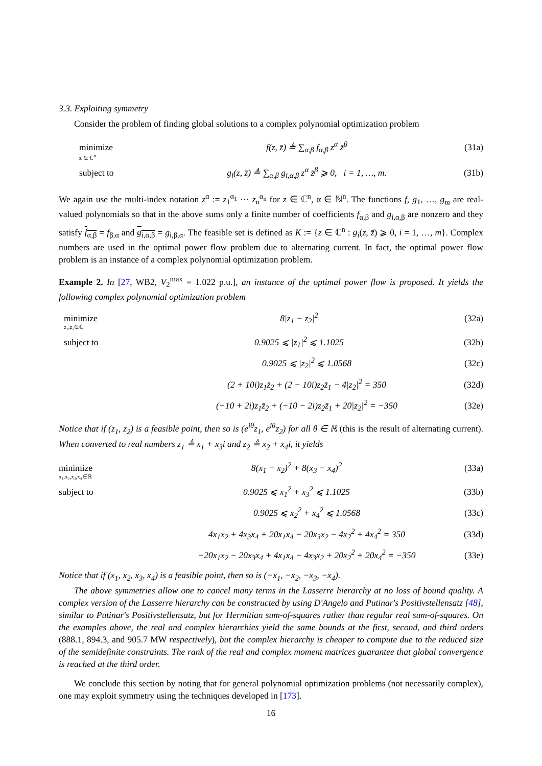3.3. Exploiting symmetry
Consider the problem of finding global solutions to a complex polynomial optimization problem
minimize
z ∈ ℂ<sup>n</sup>
f(z, z̄) ≜ ∑<sub>α,β</sub> f<sub>α,β</sub> z<sup>α</sup> z̄<sup>β</sup> (31a)
subject to g<sub>i</sub>(z, z̄) ≜ ∑<sub>α,β</sub> g<sub>i,α,β</sub> z<sup>α</sup> z̄<sup>β</sup> ⩾ 0, i = 1, …, m.
(31b)
We again use the multi-index notation z<sup>α</sup> := z<sub>1</sub><sup>α<sub>1</sub></sup> ··· z<sub>n</sub><sup>α<sub>n</sub></sup> for z ∈ ℂ<sup>n</sup>, α ∈ ℕ<sup>n</sup>. The functions f, g<sub>1</sub>, …, g<sub>m</sub> are real-valued polynomials so that in the above sums only a finite number of coefficients f<sub>α,β</sub> and g<sub>i,α,β</sub> are nonzero and they satisfy f<sub>α,β</sub> = f<sub>β,α</sub> and g<sub>i,α,β</sub> = g<sub>i,β,α</sub>. The feasible set is defined as K := {z ∈ ℂ<sup>n</sup> : g<sub>i</sub>(z, z̄) ⩾ 0, i = 1, …, m}. Complex numbers are used in the optimal power flow problem due to alternating current. In fact, the optimal power flow problem is an instance of a complex polynomial optimization problem.
Example 2. In [27, WB2, V<sub>2</sub><sup>max</sup> = 1.022 p.u.], an instance of the optimal power flow is proposed. It yields the following complex polynomial optimization problem
minimize
z₁,z₂∈ℂ
8|z<sub>1</sub> − z<sub>2</sub>|<sup>2</sup> (32a)
subject to 0.9025 ⩽ |z<sub>1</sub>|<sup>2</sup> ⩽ 1.1025 (32b)
0.9025 ⩽ |z<sub>2</sub>|<sup>2</sup> ⩽ 1.0568 (32c)
(2 + 10i)z<sub>1</sub>z̄<sub>2</sub> + (2 − 10i)z<sub>2</sub>z̄<sub>1</sub> − 4|z<sub>2</sub>|<sup>2</sup> = 350
(32d)
(−10 + 2i)z<sub>1</sub>z̄<sub>2</sub> + (−10 − 2i)z<sub>2</sub>z̄<sub>1</sub> + 20|z<sub>2</sub>|<sup>2</sup> = −350
(32e)
Notice that if (z<sub>1</sub>, z<sub>2</sub>) is a feasible point, then so is (e<sup>iθ</sup>z<sub>1</sub>, e<sup>iθ</sup>z<sub>2</sub>) for all θ ∈ ℝ (this is the result of alternating current). When converted to real numbers z<sub>1</sub> ≜ x<sub>1</sub> + x<sub>3</sub>i and z<sub>2</sub> ≜ x<sub>2</sub> + x<sub>4</sub>i, it yields
minimize
x₁,x₂,x₃,x₄∈ℝ
8(x<sub>1</sub> − x<sub>2</sub>)<sup>2</sup> + 8(x<sub>3</sub> − x<sub>4</sub>)<sup>2</sup> (33a)
subject to 0.9025 ⩽ x<sub>1</sub><sup>2</sup> + x<sub>3</sub><sup>2</sup> ⩽ 1.1025 (33b)
0.9025 ⩽ x<sub>2</sub><sup>2</sup> + x<sub>4</sub><sup>2</sup> ⩽ 1.0568 (33c)
4x<sub>1</sub>x<sub>2</sub> + 4x<sub>3</sub>x<sub>4</sub> + 20x<sub>1</sub>x<sub>4</sub> − 20x<sub>3</sub>x<sub>2</sub> − 4x<sub>2</sub><sup>2</sup> + 4x<sub>4</sub><sup>2</sup> = 350
(33d)
−20x<sub>1</sub>x<sub>2</sub> − 20x<sub>3</sub>x<sub>4</sub> + 4x<sub>1</sub>x<sub>4</sub> − 4x<sub>3</sub>x<sub>2</sub> + 20x<sub>2</sub><sup>2</sup> + 20x<sub>4</sub><sup>2</sup> = −350
(33e)
Notice that if (x<sub>1</sub>, x<sub>2</sub>, x<sub>3</sub>, x<sub>4</sub>) is a feasible point, then so is (−x<sub>1</sub>, −x<sub>2</sub>, −x<sub>3</sub>, −x<sub>4</sub>).
The above symmetries allow one to cancel many terms in the Lasserre hierarchy at no loss of bound quality. A complex version of the Lasserre hierarchy can be constructed by using D'Angelo and Putinar's Positivstellensatz [48], similar to Putinar's Positivstellensatz, but for Hermitian sum-of-squares rather than regular real sum-of-squares. On the examples above, the real and complex hierarchies yield the same bounds at the first, second, and third orders (888.1, 894.3, and 905.7 MW respectively), but the complex hierarchy is cheaper to compute due to the reduced size of the semidefinite constraints. The rank of the real and complex moment matrices guarantee that global convergence is reached at the third order.
We conclude this section by noting that for general polynomial optimization problems (not necessarily complex), one may exploit symmetry using the techniques developed in [173].
16